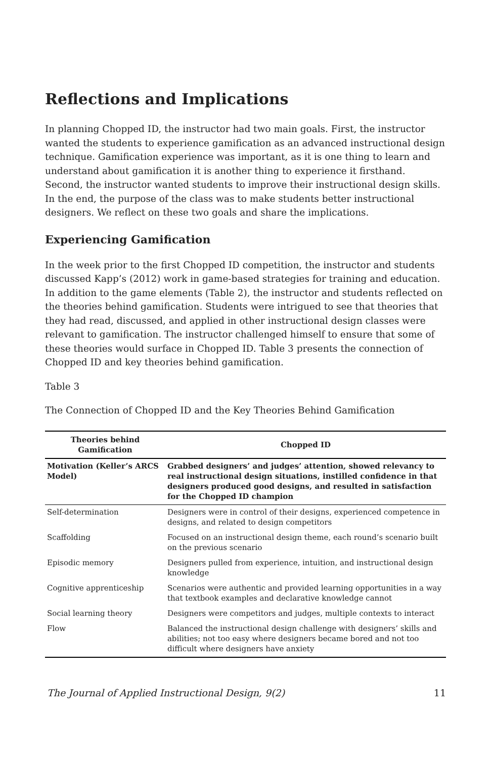Reflections and Implications
In planning Chopped ID, the instructor had two main goals. First, the instructor wanted the students to experience gamification as an advanced instructional design technique. Gamification experience was important, as it is one thing to learn and understand about gamification it is another thing to experience it firsthand. Second, the instructor wanted students to improve their instructional design skills. In the end, the purpose of the class was to make students better instructional designers. We reflect on these two goals and share the implications.
Experiencing Gamification
In the week prior to the first Chopped ID competition, the instructor and students discussed Kapp’s (2012) work in game-based strategies for training and education. In addition to the game elements (Table 2), the instructor and students reflected on the theories behind gamification. Students were intrigued to see that theories that they had read, discussed, and applied in other instructional design classes were relevant to gamification. The instructor challenged himself to ensure that some of these theories would surface in Chopped ID. Table 3 presents the connection of Chopped ID and key theories behind gamification.
Table 3
The Connection of Chopped ID and the Key Theories Behind Gamification
| Theories behind Gamification | Chopped ID |
| --- | --- |
| Motivation (Keller’s ARCS Model) | Grabbed designers’ and judges’ attention, showed relevancy to real instructional design situations, instilled confidence in that designers produced good designs, and resulted in satisfaction for the Chopped ID champion |
| Self-determination | Designers were in control of their designs, experienced competence in designs, and related to design competitors |
| Scaffolding | Focused on an instructional design theme, each round’s scenario built on the previous scenario |
| Episodic memory | Designers pulled from experience, intuition, and instructional design knowledge |
| Cognitive apprenticeship | Scenarios were authentic and provided learning opportunities in a way that textbook examples and declarative knowledge cannot |
| Social learning theory | Designers were competitors and judges, multiple contexts to interact |
| Flow | Balanced the instructional design challenge with designers’ skills and abilities; not too easy where designers became bored and not too difficult where designers have anxiety |
The Journal of Applied Instructional Design, 9(2) 11